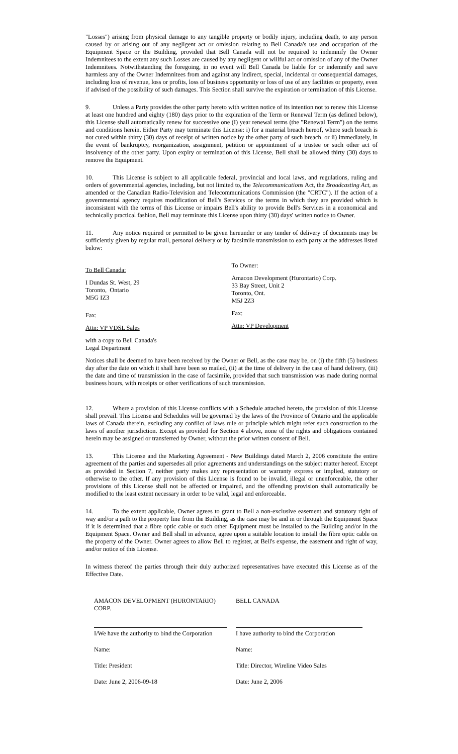"Losses") arising from physical damage to any tangible property or bodily injury, including death, to any person caused by or arising out of any negligent act or omission relating to Bell Canada's use and occupation of the Equipment Space or the Building, provided that Bell Canada will not be required to indemnify the Owner Indemnitees to the extent any such Losses are caused by any negligent or willful act or omission of any of the Owner Indemnitees. Notwithstanding the foregoing, in no event will Bell Canada be liable for or indemnify and save harmless any of the Owner Indemnitees from and against any indirect, special, incidental or consequential damages, including loss of revenue, loss or profits, loss of business opportunity or loss of use of any facilities or property, even if advised of the possibility of such damages. This Section shall survive the expiration or termination of this License.
9. Unless a Party provides the other party hereto with written notice of its intention not to renew this License at least one hundred and eighty (180) days prior to the expiration of the Term or Renewal Term (as defined below), this License shall automatically renew for successive one (I) year renewal terms (the "Renewal Term") on the terms and conditions herein. Either Party may terminate this License: i) for a material breach hereof, where such breach is not cured within thirty (30) days of receipt of written notice by the other party of such breach, or ii) immediately, in the event of bankruptcy, reorganization, assignment, petition or appointment of a trustee or such other act of insolvency of the other party. Upon expiry or termination of this License, Bell shall be allowed thirty (30) days to remove the Equipment.
10. This License is subject to all applicable federal, provincial and local laws, and regulations, ruling and orders of governmental agencies, including, but not limited to, the Telecommunications Act, the Broadcasting Act, as amended or the Canadian Radio-Television and Telecommunications Commission (the "CRTC"). If the action of a governmental agency requires modification of Bell's Services or the terms in which they are provided which is inconsistent with the terms of this License or impairs Bell's ability to provide Bell's Services in a economical and technically practical fashion, Bell may terminate this License upon thirty (30) days' written notice to Owner.
11. Any notice required or permitted to be given hereunder or any tender of delivery of documents may be sufficiently given by regular mail, personal delivery or by facsimile transmission to each party at the addresses listed below:
To Bell Canada:
I Dundas St. West, 29
Toronto, Ontario
M5G IZ3
Fax:
Attn: VP VDSL Sales
with a copy to Bell Canada's
Legal Department
To Owner:
Amacon Development (Hurontario) Corp.
33 Bay Street, Unit 2
Toronto, Ont.
M5J 2Z3
Fax:
Attn: VP Development
Notices shall be deemed to have been received by the Owner or Bell, as the case may be, on (i) the fifth (5) business day after the date on which it shall have been so mailed, (ii) at the time of delivery in the case of hand delivery, (iii) the date and time of transmission in the case of facsimile, provided that such transmission was made during normal business hours, with receipts or other verifications of such transmission.
12. Where a provision of this License conflicts with a Schedule attached hereto, the provision of this License shall prevail. This License and Schedules will be governed by the laws of the Province of Ontario and the applicable laws of Canada therein, excluding any conflict of laws rule or principle which might refer such construction to the laws of another jurisdiction. Except as provided for Section 4 above, none of the rights and obligations contained herein may be assigned or transferred by Owner, without the prior written consent of Bell.
13. This License and the Marketing Agreement - New Buildings dated March 2, 2006 constitute the entire agreement of the parties and supersedes all prior agreements and understandings on the subject matter hereof. Except as provided in Section 7, neither party makes any representation or warranty express or implied, statutory or otherwise to the other. If any provision of this License is found to be invalid, illegal or unenforceable, the other provisions of this License shall not be affected or impaired, and the offending provision shall automatically be modified to the least extent necessary in order to be valid, legal and enforceable.
14. To the extent applicable, Owner agrees to grant to Bell a non-exclusive easement and statutory right of way and/or a path to the property line from the Building, as the case may be and in or through the Equipment Space if it is determined that a fibre optic cable or such other Equipment must be installed to the Building and/or in the Equipment Space. Owner and Bell shall in advance, agree upon a suitable location to install the fibre optic cable on the property of the Owner. Owner agrees to allow Bell to register, at Bell's expense, the easement and right of way, and/or notice of this License.
In witness thereof the parties through their duly authorized representatives have executed this License as of the Effective Date.
AMACON DEVELOPMENT (HURONTARIO)
CORP.
I/We have the authority to bind the Corporation
Name:
Title: President
Date: June 2, 2006-09-18
BELL CANADA
I have authority to bind the Corporation
Name:
Title: Director, Wireline Video Sales
Date: June 2, 2006